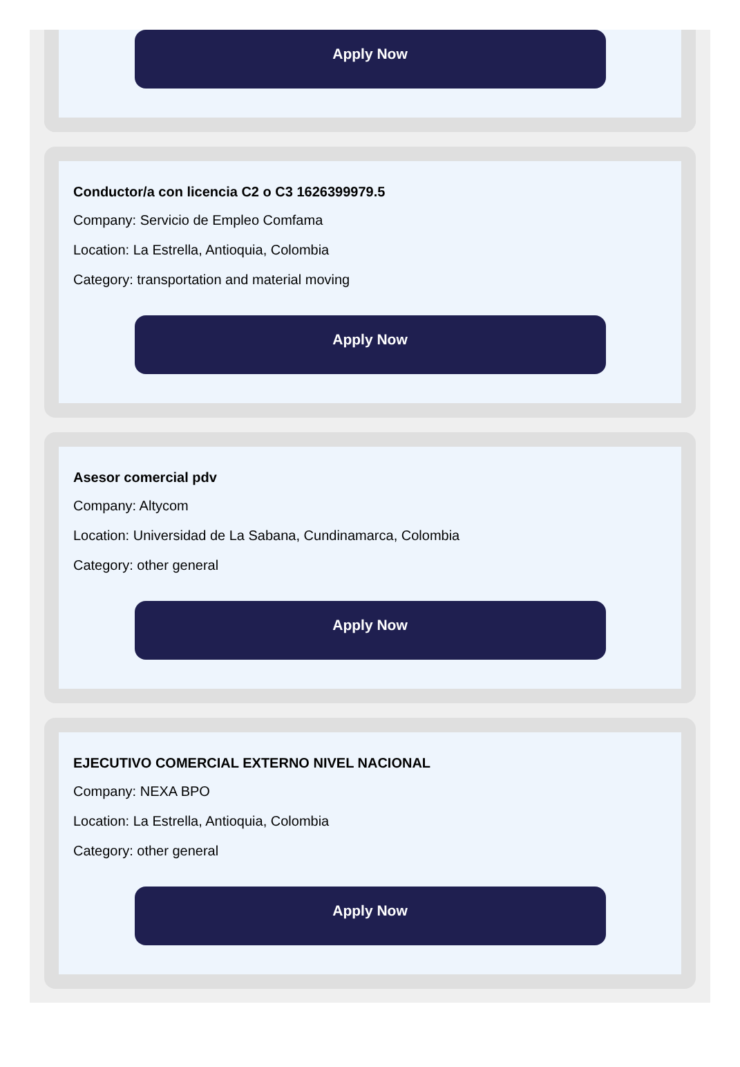Apply Now
Conductor/a con licencia C2 o C3 1626399979.5
Company: Servicio de Empleo Comfama
Location: La Estrella, Antioquia, Colombia
Category: transportation and material moving
Apply Now
Asesor comercial pdv
Company: Altycom
Location: Universidad de La Sabana, Cundinamarca, Colombia
Category: other general
Apply Now
EJECUTIVO COMERCIAL EXTERNO NIVEL NACIONAL
Company: NEXA BPO
Location: La Estrella, Antioquia, Colombia
Category: other general
Apply Now